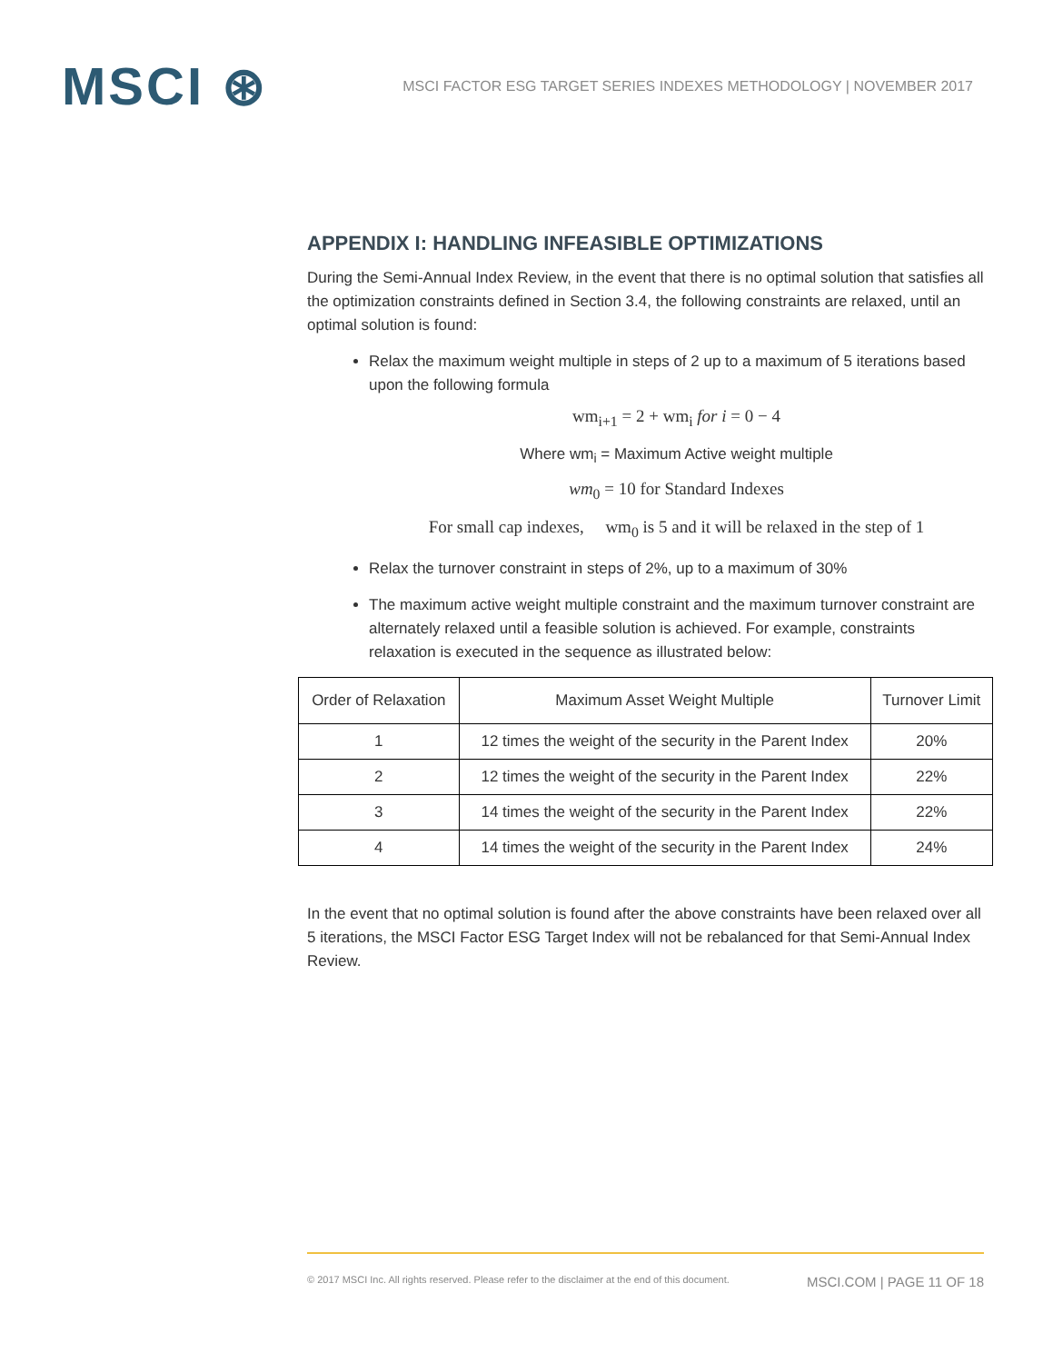MSCI ⊛
MSCI FACTOR ESG TARGET SERIES INDEXES METHODOLOGY | NOVEMBER 2017
APPENDIX I: HANDLING INFEASIBLE OPTIMIZATIONS
During the Semi-Annual Index Review, in the event that there is no optimal solution that satisfies all the optimization constraints defined in Section 3.4, the following constraints are relaxed, until an optimal solution is found:
Relax the maximum weight multiple in steps of 2 up to a maximum of 5 iterations based upon the following formula
wm<sub>i+1</sub> = 2 + wm<sub>i</sub> for i = 0 − 4
Where wm<sub>i</sub> = Maximum Active weight multiple
wm<sub>0</sub> = 10 for Standard Indexes
For small cap indexes, wm<sub>0</sub> is 5 and it will be relaxed in the step of 1
Relax the turnover constraint in steps of 2%, up to a maximum of 30%
The maximum active weight multiple constraint and the maximum turnover constraint are alternately relaxed until a feasible solution is achieved. For example, constraints relaxation is executed in the sequence as illustrated below:
| Order of Relaxation | Maximum Asset Weight Multiple | Turnover Limit |
| --- | --- | --- |
| 1 | 12 times the weight of the security in the Parent Index | 20% |
| 2 | 12 times the weight of the security in the Parent Index | 22% |
| 3 | 14 times the weight of the security in the Parent Index | 22% |
| 4 | 14 times the weight of the security in the Parent Index | 24% |
In the event that no optimal solution is found after the above constraints have been relaxed over all 5 iterations, the MSCI Factor ESG Target Index will not be rebalanced for that Semi-Annual Index Review.
© 2017 MSCI Inc. All rights reserved. Please refer to the disclaimer at the end of this document. MSCI.COM | PAGE 11 OF 18